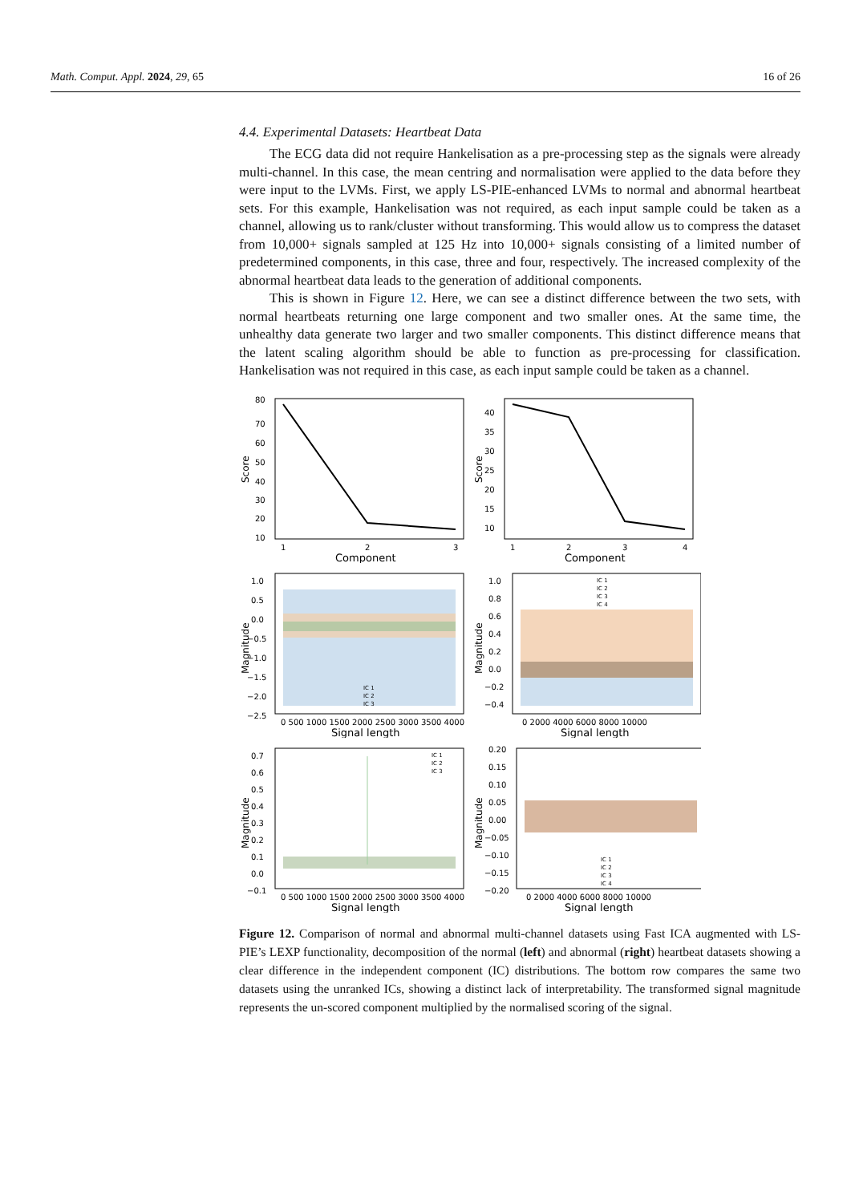Math. Comput. Appl. 2024, 29, 65 16 of 26
4.4. Experimental Datasets: Heartbeat Data
The ECG data did not require Hankelisation as a pre-processing step as the signals were already multi-channel. In this case, the mean centring and normalisation were applied to the data before they were input to the LVMs. First, we apply LS-PIE-enhanced LVMs to normal and abnormal heartbeat sets. For this example, Hankelisation was not required, as each input sample could be taken as a channel, allowing us to rank/cluster without transforming. This would allow us to compress the dataset from 10,000+ signals sampled at 125 Hz into 10,000+ signals consisting of a limited number of predetermined components, in this case, three and four, respectively. The increased complexity of the abnormal heartbeat data leads to the generation of additional components.
This is shown in Figure 12. Here, we can see a distinct difference between the two sets, with normal heartbeats returning one large component and two smaller ones. At the same time, the unhealthy data generate two larger and two smaller components. This distinct difference means that the latent scaling algorithm should be able to function as pre-processing for classification. Hankelisation was not required in this case, as each input sample could be taken as a channel.
Score
80
70
60
50
40
30
20
10
1
2
3
Component
Score
40
35
30
25
20
15
10
1
2
3
4
Component
Magnitude
1.0
0.5
0.0
−0.5
−1.0
−1.5
−2.0
−2.5
0 500 1000 1500 2000 2500 3000 3500 4000
Signal length
IC 1
IC 2
IC 3
Magnitude
1.0
0.8
0.6
0.4
0.2
0.0
−0.2
−0.4
0 2000 4000 6000 8000 10000
Signal length
IC 1
IC 2
IC 3
IC 4
Magnitude
0.7
0.6
0.5
0.4
0.3
0.2
0.1
0.0
−0.1
0 500 1000 1500 2000 2500 3000 3500 4000
Signal length
IC 1
IC 2
IC 3
Magnitude
0.20
0.15
0.10
0.05
0.00
−0.05
−0.10
−0.15
−0.20
0 2000 4000 6000 8000 10000
Signal length
IC 1
IC 2
IC 3
IC 4
Figure 12. Comparison of normal and abnormal multi-channel datasets using Fast ICA augmented with LS-PIE’s LEXP functionality, decomposition of the normal (left) and abnormal (right) heartbeat datasets showing a clear difference in the independent component (IC) distributions. The bottom row compares the same two datasets using the unranked ICs, showing a distinct lack of interpretability. The transformed signal magnitude represents the un-scored component multiplied by the normalised scoring of the signal.